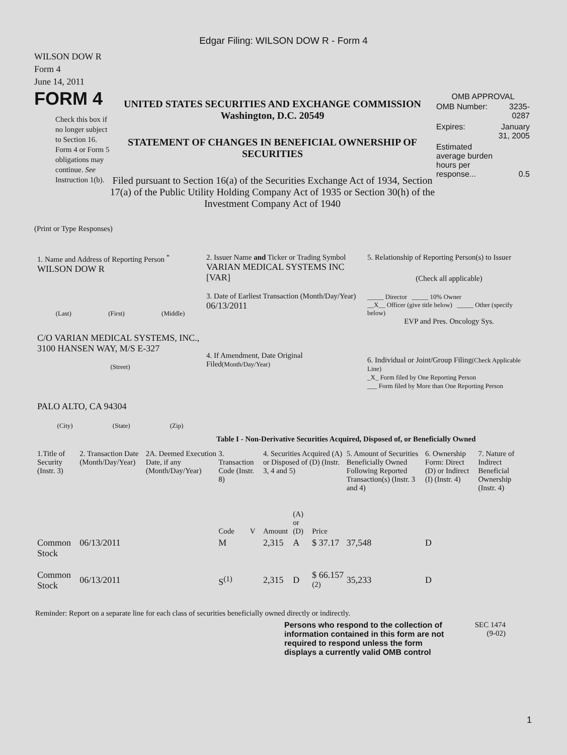Edgar Filing: WILSON DOW R - Form 4
WILSON DOW R
Form 4
June 14, 2011
FORM 4
Check this box if no longer subject to Section 16. Form 4 or Form 5 obligations may continue. See Instruction 1(b).
UNITED STATES SECURITIES AND EXCHANGE COMMISSION
Washington, D.C. 20549
STATEMENT OF CHANGES IN BENEFICIAL OWNERSHIP OF SECURITIES
Filed pursuant to Section 16(a) of the Securities Exchange Act of 1934, Section 17(a) of the Public Utility Holding Company Act of 1935 or Section 30(h) of the Investment Company Act of 1940
OMB APPROVAL
| OMB Number: | 3235-0287 |
| Expires: | January 31, 2005 |
| Estimated average burden hours per response... | 0.5 |
(Print or Type Responses)
1. Name and Address of Reporting Person <sup>*</sup>
WILSON DOW R
(Last) (First) (Middle)
C/O VARIAN MEDICAL SYSTEMS, INC., 3100 HANSEN WAY, M/S E-327
(Street)
PALO ALTO, CA 94304
(City) (State) (Zip)
2. Issuer Name and Ticker or Trading Symbol
VARIAN MEDICAL SYSTEMS INC [VAR]
3. Date of Earliest Transaction (Month/Day/Year)
06/13/2011
4. If Amendment, Date Original Filed(Month/Day/Year)
5. Relationship of Reporting Person(s) to Issuer
(Check all applicable)
_____ Director _____ 10% Owner
__X__ Officer (give title below) _____ Other (specify below)
EVP and Pres. Oncology Sys.
6. Individual or Joint/Group Filing(Check Applicable Line)
_X_ Form filed by One Reporting Person
___ Form filed by More than One Reporting Person
Table I - Non-Derivative Securities Acquired, Disposed of, or Beneficially Owned
| 1.Title of Security (Instr. 3) | 2. Transaction Date (Month/Day/Year) | 2A. Deemed Execution Date, if any (Month/Day/Year) | 3. Transaction Code (Instr. 8) | | 4. Securities Acquired (A) or Disposed of (D) (Instr. 3, 4 and 5) | | | 5. Amount of Securities Beneficially Owned Following Reported Transaction(s) (Instr. 3 and 4) | 6. Ownership Form: Direct (D) or Indirect (I) (Instr. 4) | 7. Nature of Indirect Beneficial Ownership (Instr. 4) |
| --- | --- | --- | --- | --- | --- | --- | --- | --- | --- | --- |
| | | | Code | V | Amount | (A) or (D) | Price | | | |
| Common Stock | 06/13/2011 | | M | | 2,315 | A | $ 37.17 | 37,548 | D | |
| Common Stock | 06/13/2011 | | S<sup>(1)</sup> | | 2,315 | D | $ 66.157 <sup>(2)</sup> | 35,233 | D | |
Reminder: Report on a separate line for each class of securities beneficially owned directly or indirectly.
Persons who respond to the collection of information contained in this form are not required to respond unless the form displays a currently valid OMB control
SEC 1474
(9-02)
1